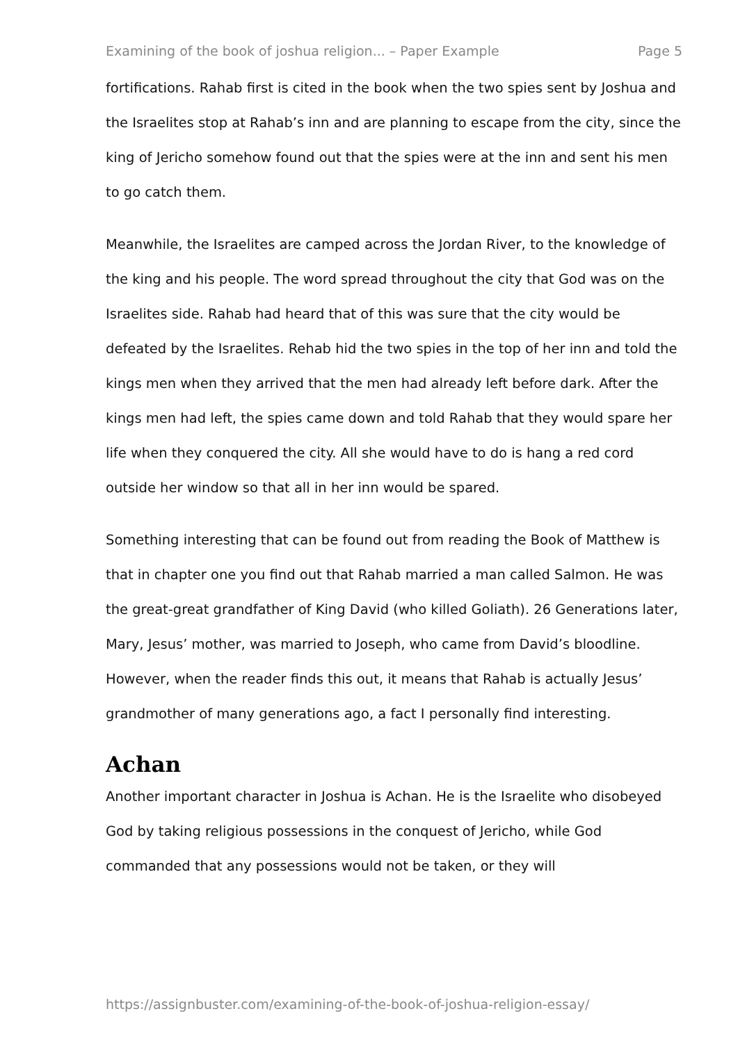Examining of the book of joshua religion... – Paper Example Page 5
fortifications. Rahab first is cited in the book when the two spies sent by Joshua and the Israelites stop at Rahab’s inn and are planning to escape from the city, since the king of Jericho somehow found out that the spies were at the inn and sent his men to go catch them.
Meanwhile, the Israelites are camped across the Jordan River, to the knowledge of the king and his people. The word spread throughout the city that God was on the Israelites side. Rahab had heard that of this was sure that the city would be defeated by the Israelites. Rehab hid the two spies in the top of her inn and told the kings men when they arrived that the men had already left before dark. After the kings men had left, the spies came down and told Rahab that they would spare her life when they conquered the city. All she would have to do is hang a red cord outside her window so that all in her inn would be spared.
Something interesting that can be found out from reading the Book of Matthew is that in chapter one you find out that Rahab married a man called Salmon. He was the great-great grandfather of King David (who killed Goliath). 26 Generations later, Mary, Jesus’ mother, was married to Joseph, who came from David’s bloodline. However, when the reader finds this out, it means that Rahab is actually Jesus’ grandmother of many generations ago, a fact I personally find interesting.
Achan
Another important character in Joshua is Achan. He is the Israelite who disobeyed God by taking religious possessions in the conquest of Jericho, while God commanded that any possessions would not be taken, or they will
https://assignbuster.com/examining-of-the-book-of-joshua-religion-essay/